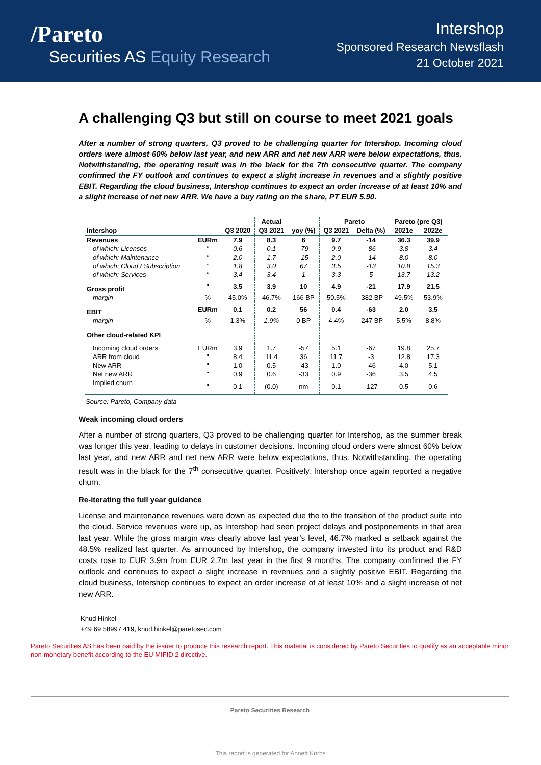/Pareto
Securities AS Equity Research
Intershop
Sponsored Research Newsflash
21 October 2021
A challenging Q3 but still on course to meet 2021 goals
After a number of strong quarters, Q3 proved to be challenging quarter for Intershop. Incoming cloud orders were almost 60% below last year, and new ARR and net new ARR were below expectations, thus. Notwithstanding, the operating result was in the black for the 7th consecutive quarter. The company confirmed the FY outlook and continues to expect a slight increase in revenues and a slightly positive EBIT. Regarding the cloud business, Intershop continues to expect an order increase of at least 10% and a slight increase of net new ARR. We have a buy rating on the share, PT EUR 5.90.
| | | | Actual | | Pareto | | Pareto (pre Q3) | |
| --- | --- | --- | --- | --- | --- | --- | --- | --- |
| Intershop | | Q3 2020 | Q3 2021 | yoy (%) | Q3 2021 | Delta (%) | 2021e | 2022e |
| Revenues | EURm | 7.9 | 8.3 | 6 | 9.7 | -14 | 36.3 | 39.9 |
| of which: Licenses | " | 0.6 | 0.1 | -79 | 0.9 | -86 | 3.8 | 3.4 |
| of which: Maintenance | " | 2.0 | 1.7 | -15 | 2.0 | -14 | 8.0 | 8.0 |
| of which: Cloud / Subscription | " | 1.8 | 3.0 | 67 | 3.5 | -13 | 10.8 | 15.3 |
| of which: Services | " | 3.4 | 3.4 | 1 | 3.3 | 5 | 13.7 | 13.2 |
| Gross profit | " | 3.5 | 3.9 | 10 | 4.9 | -21 | 17.9 | 21.5 |
| margin | % | 45.0% | 46.7% | 166 BP | 50.5% | -382 BP | 49.5% | 53.9% |
| EBIT | EURm | 0.1 | 0.2 | 56 | 0.4 | -63 | 2.0 | 3.5 |
| margin | % | 1.3% | 1.9% | 0 BP | 4.4% | -247 BP | 5.5% | 8.8% |
| Other cloud-related KPI | | | | | | | | |
| Incoming cloud orders | EURm | 3.9 | 1.7 | -57 | 5.1 | -67 | 19.8 | 25.7 |
| ARR from cloud | " | 8.4 | 11.4 | 36 | 11.7 | -3 | 12.8 | 17.3 |
| New ARR | " | 1.0 | 0.5 | -43 | 1.0 | -46 | 4.0 | 5.1 |
| Net new ARR | " | 0.9 | 0.6 | -33 | 0.9 | -36 | 3.5 | 4.5 |
| Implied churn | " | 0.1 | (0.0) | nm | 0.1 | -127 | 0.5 | 0.6 |
Source: Pareto, Company data
Weak incoming cloud orders
After a number of strong quarters, Q3 proved to be challenging quarter for Intershop, as the summer break was longer this year, leading to delays in customer decisions. Incoming cloud orders were almost 60% below last year, and new ARR and net new ARR were below expectations, thus. Notwithstanding, the operating result was in the black for the 7<sup>th</sup> consecutive quarter. Positively, Intershop once again reported a negative churn.
Re-iterating the full year guidance
License and maintenance revenues were down as expected due the to the transition of the product suite into the cloud. Service revenues were up, as Intershop had seen project delays and postponements in that area last year. While the gross margin was clearly above last year’s level, 46.7% marked a setback against the 48.5% realized last quarter. As announced by Intershop, the company invested into its product and R&D costs rose to EUR 3.9m from EUR 2.7m last year in the first 9 months. The company confirmed the FY outlook and continues to expect a slight increase in revenues and a slightly positive EBIT. Regarding the cloud business, Intershop continues to expect an order increase of at least 10% and a slight increase of net new ARR.
Knud Hinkel
+49 69 58997 419, knud.hinkel@paretosec.com
Pareto Securities AS has been paid by the issuer to produce this research report. This material is considered by Pareto Securities to qualify as an acceptable minor non-monetary benefit according to the EU MIFID 2 directive.
Pareto Securities Research
This report is generated for Annett Körbs